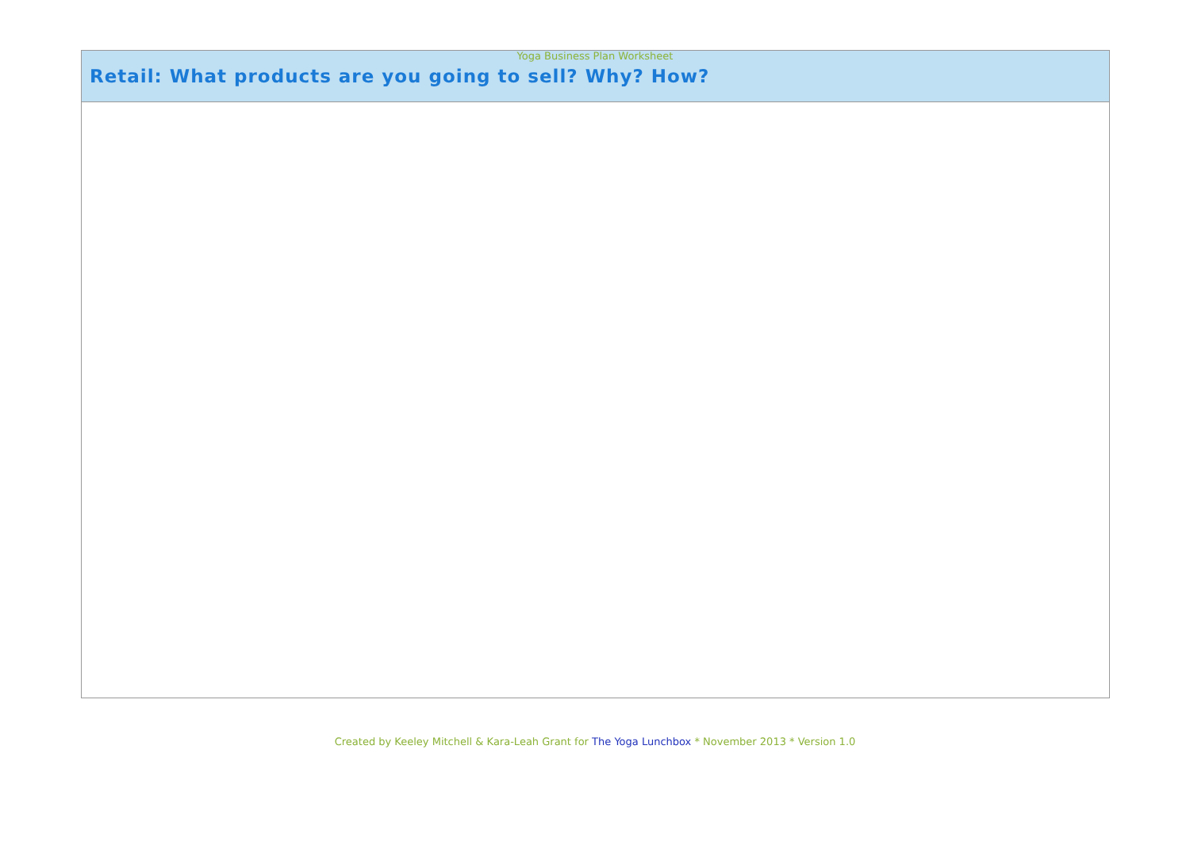Yoga Business Plan Worksheet
| Retail: What products are you going to sell? Why? How? |
| --- |
Created by Keeley Mitchell & Kara-Leah Grant for The Yoga Lunchbox * November 2013 * Version 1.0